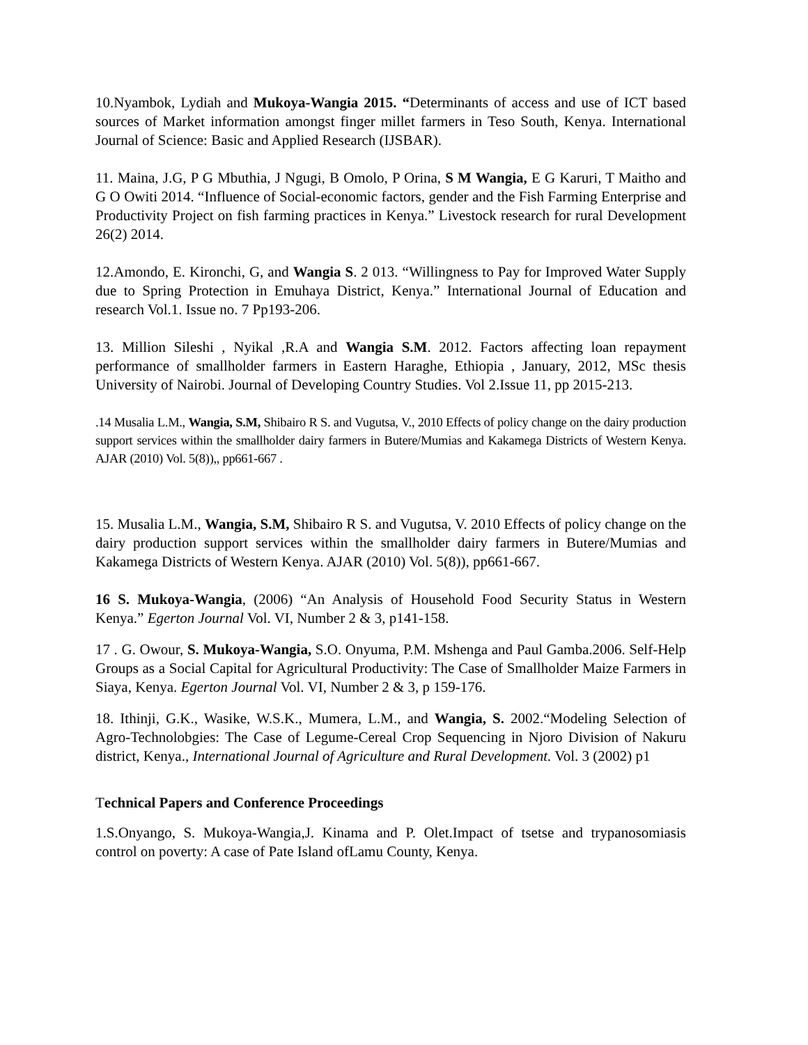10.Nyambok, Lydiah and Mukoya-Wangia 2015. “Determinants of access and use of ICT based sources of Market information amongst finger millet farmers in Teso South, Kenya. International Journal of Science: Basic and Applied Research (IJSBAR).
11. Maina, J.G, P G Mbuthia, J Ngugi, B Omolo, P Orina, S M Wangia, E G Karuri, T Maitho and G O Owiti 2014. “Influence of Social-economic factors, gender and the Fish Farming Enterprise and Productivity Project on fish farming practices in Kenya.” Livestock research for rural Development 26(2) 2014.
12.Amondo, E. Kironchi, G, and Wangia S. 2 013. “Willingness to Pay for Improved Water Supply due to Spring Protection in Emuhaya District, Kenya.” International Journal of Education and research Vol.1. Issue no. 7 Pp193-206.
13. Million Sileshi , Nyikal ,R.A and Wangia S.M. 2012. Factors affecting loan repayment performance of smallholder farmers in Eastern Haraghe, Ethiopia , January, 2012, MSc thesis University of Nairobi. Journal of Developing Country Studies. Vol 2.Issue 11, pp 2015-213.
.14 Musalia L.M., Wangia, S.M, Shibairo R S. and Vugutsa, V., 2010 Effects of policy change on the dairy production support services within the smallholder dairy farmers in Butere/Mumias and Kakamega Districts of Western Kenya. AJAR (2010) Vol. 5(8)),, pp661-667 .
15. Musalia L.M., Wangia, S.M, Shibairo R S. and Vugutsa, V. 2010 Effects of policy change on the dairy production support services within the smallholder dairy farmers in Butere/Mumias and Kakamega Districts of Western Kenya. AJAR (2010) Vol. 5(8)), pp661-667.
16 S. Mukoya-Wangia, (2006) “An Analysis of Household Food Security Status in Western Kenya.” Egerton Journal Vol. VI, Number 2 & 3, p141-158.
17 . G. Owour, S. Mukoya-Wangia, S.O. Onyuma, P.M. Mshenga and Paul Gamba.2006. Self-Help Groups as a Social Capital for Agricultural Productivity: The Case of Smallholder Maize Farmers in Siaya, Kenya. Egerton Journal Vol. VI, Number 2 & 3, p 159-176.
18. Ithinji, G.K., Wasike, W.S.K., Mumera, L.M., and Wangia, S. 2002.“Modeling Selection of Agro-Technolobgies: The Case of Legume-Cereal Crop Sequencing in Njoro Division of Nakuru district, Kenya., International Journal of Agriculture and Rural Development. Vol. 3 (2002) p1
Technical Papers and Conference Proceedings
1.S.Onyango, S. Mukoya-Wangia,J. Kinama and P. Olet.Impact of tsetse and trypanosomiasis control on poverty: A case of Pate Island ofLamu County, Kenya.